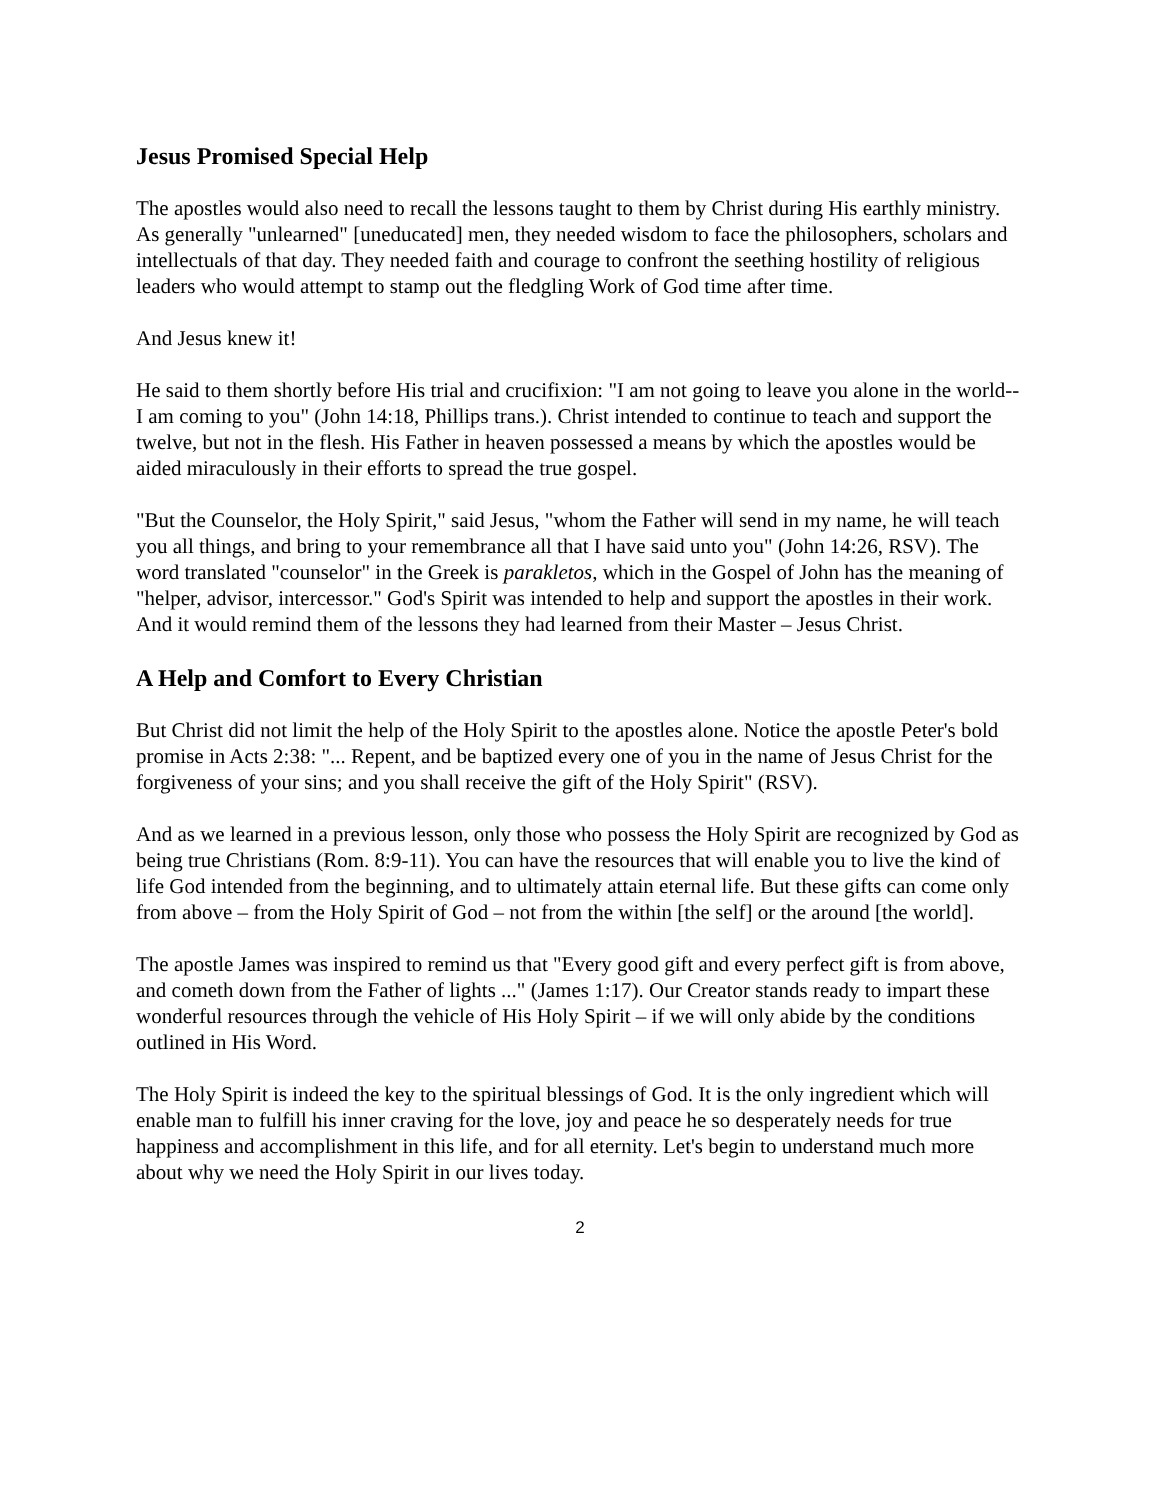Jesus Promised Special Help
The apostles would also need to recall the lessons taught to them by Christ during His earthly ministry. As generally "unlearned" [uneducated] men, they needed wisdom to face the philosophers, scholars and intellectuals of that day. They needed faith and courage to confront the seething hostility of religious leaders who would attempt to stamp out the fledgling Work of God time after time.
And Jesus knew it!
He said to them shortly before His trial and crucifixion: "I am not going to leave you alone in the world--I am coming to you" (John 14:18, Phillips trans.). Christ intended to continue to teach and support the twelve, but not in the flesh. His Father in heaven possessed a means by which the apostles would be aided miraculously in their efforts to spread the true gospel.
"But the Counselor, the Holy Spirit," said Jesus, "whom the Father will send in my name, he will teach you all things, and bring to your remembrance all that I have said unto you" (John 14:26, RSV). The word translated "counselor" in the Greek is parakletos, which in the Gospel of John has the meaning of "helper, advisor, intercessor." God's Spirit was intended to help and support the apostles in their work. And it would remind them of the lessons they had learned from their Master – Jesus Christ.
A Help and Comfort to Every Christian
But Christ did not limit the help of the Holy Spirit to the apostles alone. Notice the apostle Peter's bold promise in Acts 2:38: "... Repent, and be baptized every one of you in the name of Jesus Christ for the forgiveness of your sins; and you shall receive the gift of the Holy Spirit" (RSV).
And as we learned in a previous lesson, only those who possess the Holy Spirit are recognized by God as being true Christians (Rom. 8:9-11). You can have the resources that will enable you to live the kind of life God intended from the beginning, and to ultimately attain eternal life. But these gifts can come only from above – from the Holy Spirit of God – not from the within [the self] or the around [the world].
The apostle James was inspired to remind us that "Every good gift and every perfect gift is from above, and cometh down from the Father of lights ..." (James 1:17). Our Creator stands ready to impart these wonderful resources through the vehicle of His Holy Spirit – if we will only abide by the conditions outlined in His Word.
The Holy Spirit is indeed the key to the spiritual blessings of God. It is the only ingredient which will enable man to fulfill his inner craving for the love, joy and peace he so desperately needs for true happiness and accomplishment in this life, and for all eternity. Let's begin to understand much more about why we need the Holy Spirit in our lives today.
2